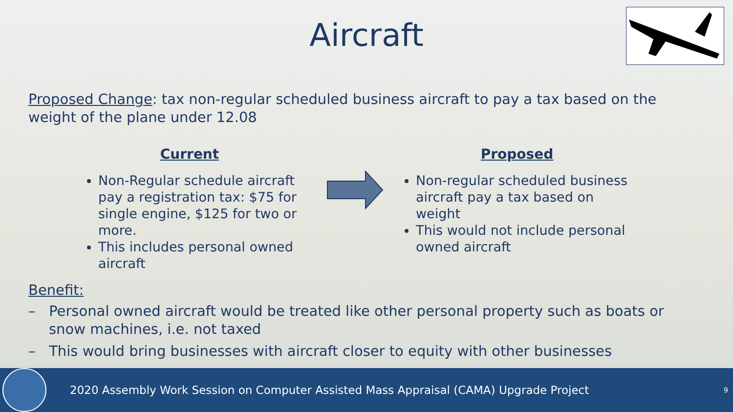Aircraft
Proposed Change: tax non-regular scheduled business aircraft to pay a tax based on the weight of the plane under 12.08
Current
Non-Regular schedule aircraft pay a registration tax: $75 for single engine, $125 for two or more.
This includes personal owned aircraft
Proposed
Non-regular scheduled business aircraft pay a tax based on weight
This would not include personal owned aircraft
Benefit:
– Personal owned aircraft would be treated like other personal property such as boats or snow machines, i.e. not taxed
– This would bring businesses with aircraft closer to equity with other businesses
2020 Assembly Work Session on Computer Assisted Mass Appraisal (CAMA) Upgrade Project
9